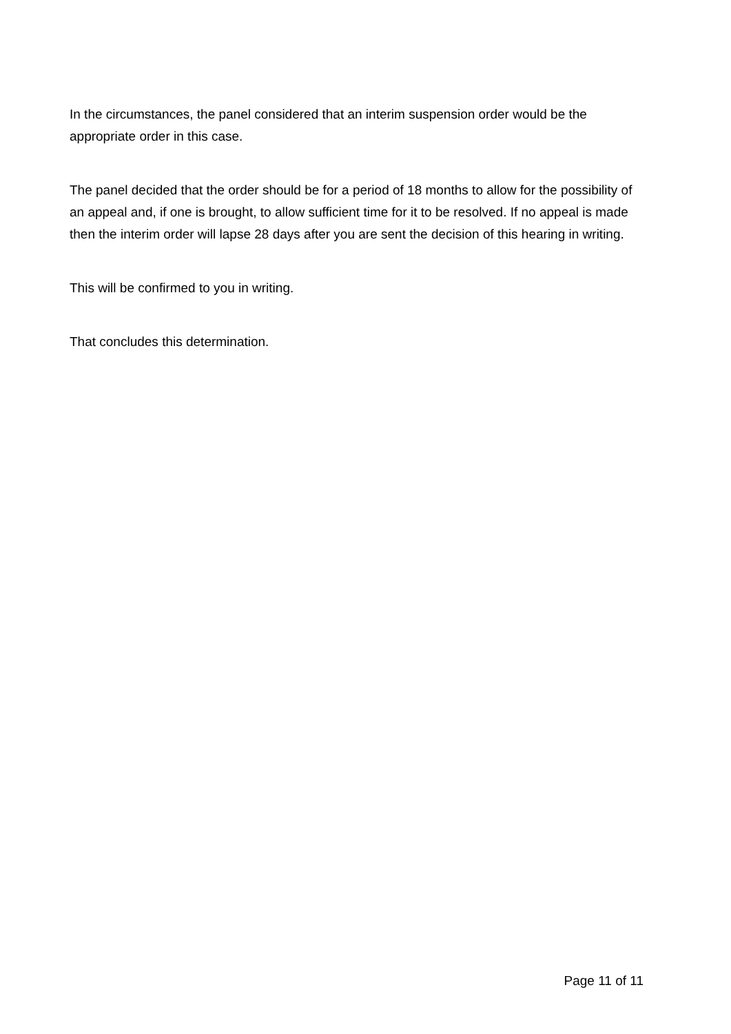In the circumstances, the panel considered that an interim suspension order would be the appropriate order in this case.
The panel decided that the order should be for a period of 18 months to allow for the possibility of an appeal and, if one is brought, to allow sufficient time for it to be resolved. If no appeal is made then the interim order will lapse 28 days after you are sent the decision of this hearing in writing.
This will be confirmed to you in writing.
That concludes this determination.
Page 11 of 11